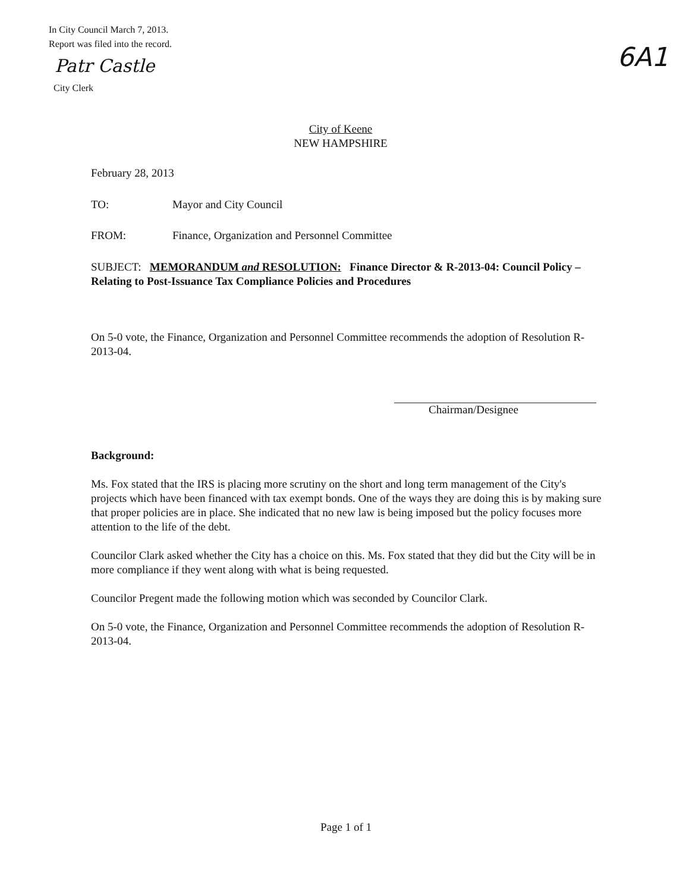In City Council March 7, 2013.
Report was filed into the record.
Patr Castle
City Clerk
6A1
City of Keene
NEW HAMPSHIRE
February 28, 2013
TO: Mayor and City Council
FROM: Finance, Organization and Personnel Committee
SUBJECT: MEMORANDUM and RESOLUTION: Finance Director & R-2013-04: Council Policy – Relating to Post-Issuance Tax Compliance Policies and Procedures
On 5-0 vote, the Finance, Organization and Personnel Committee recommends the adoption of Resolution R-2013-04.
Chairman/Designee
Background:
Ms. Fox stated that the IRS is placing more scrutiny on the short and long term management of the City's projects which have been financed with tax exempt bonds. One of the ways they are doing this is by making sure that proper policies are in place. She indicated that no new law is being imposed but the policy focuses more attention to the life of the debt.
Councilor Clark asked whether the City has a choice on this. Ms. Fox stated that they did but the City will be in more compliance if they went along with what is being requested.
Councilor Pregent made the following motion which was seconded by Councilor Clark.
On 5-0 vote, the Finance, Organization and Personnel Committee recommends the adoption of Resolution R-2013-04.
Page 1 of 1